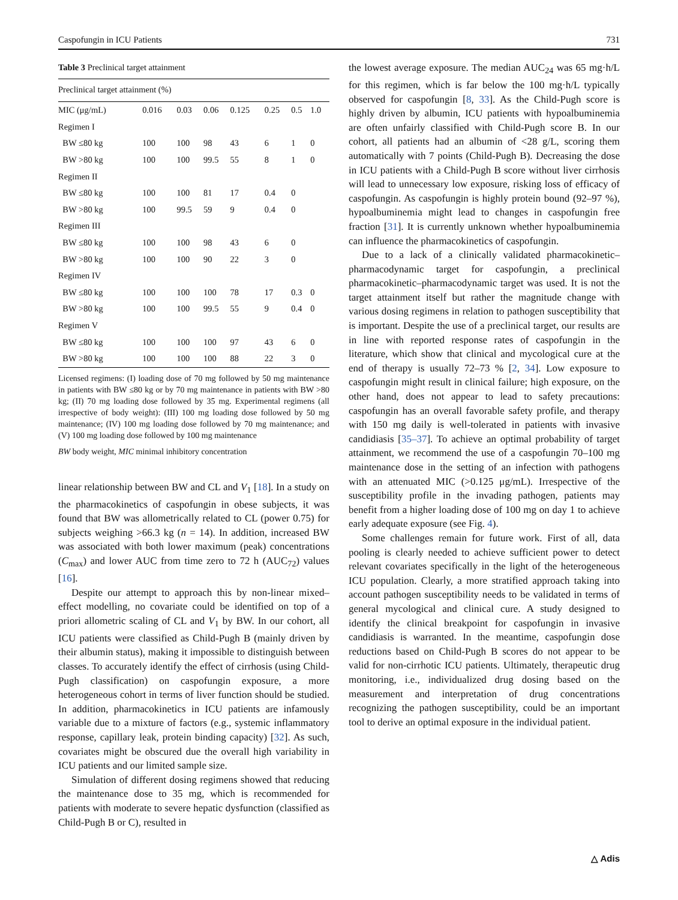Caspofungin in ICU Patients 731
Table 3 Preclinical target attainment
| Preclinical target attainment (%) | | | | | | | |
| --- | --- | --- | --- | --- | --- | --- | --- |
| MIC (μg/mL) | 0.016 | 0.03 | 0.06 | 0.125 | 0.25 | 0.5 | 1.0 |
| Regimen I | | | | | | | |
| BW ≤80 kg | 100 | 100 | 98 | 43 | 6 | 1 | 0 |
| BW >80 kg | 100 | 100 | 99.5 | 55 | 8 | 1 | 0 |
| Regimen II | | | | | | | |
| BW ≤80 kg | 100 | 100 | 81 | 17 | 0.4 | 0 | |
| BW >80 kg | 100 | 99.5 | 59 | 9 | 0.4 | 0 | |
| Regimen III | | | | | | | |
| BW ≤80 kg | 100 | 100 | 98 | 43 | 6 | 0 | |
| BW >80 kg | 100 | 100 | 90 | 22 | 3 | 0 | |
| Regimen IV | | | | | | | |
| BW ≤80 kg | 100 | 100 | 100 | 78 | 17 | 0.3 | 0 |
| BW >80 kg | 100 | 100 | 99.5 | 55 | 9 | 0.4 | 0 |
| Regimen V | | | | | | | |
| BW ≤80 kg | 100 | 100 | 100 | 97 | 43 | 6 | 0 |
| BW >80 kg | 100 | 100 | 100 | 88 | 22 | 3 | 0 |
Licensed regimens: (I) loading dose of 70 mg followed by 50 mg maintenance in patients with BW ≤80 kg or by 70 mg maintenance in patients with BW >80 kg; (II) 70 mg loading dose followed by 35 mg. Experimental regimens (all irrespective of body weight): (III) 100 mg loading dose followed by 50 mg maintenance; (IV) 100 mg loading dose followed by 70 mg maintenance; and (V) 100 mg loading dose followed by 100 mg maintenance
BW body weight, MIC minimal inhibitory concentration
linear relationship between BW and CL and V<sub>1</sub> [18]. In a study on the pharmacokinetics of caspofungin in obese subjects, it was found that BW was allometrically related to CL (power 0.75) for subjects weighing >66.3 kg (n = 14). In addition, increased BW was associated with both lower maximum (peak) concentrations (C<sub>max</sub>) and lower AUC from time zero to 72 h (AUC<sub>72</sub>) values [16].
Despite our attempt to approach this by non-linear mixed–effect modelling, no covariate could be identified on top of a priori allometric scaling of CL and V<sub>1</sub> by BW. In our cohort, all ICU patients were classified as Child-Pugh B (mainly driven by their albumin status), making it impossible to distinguish between classes. To accurately identify the effect of cirrhosis (using Child-Pugh classification) on caspofungin exposure, a more heterogeneous cohort in terms of liver function should be studied. In addition, pharmacokinetics in ICU patients are infamously variable due to a mixture of factors (e.g., systemic inflammatory response, capillary leak, protein binding capacity) [32]. As such, covariates might be obscured due the overall high variability in ICU patients and our limited sample size.
Simulation of different dosing regimens showed that reducing the maintenance dose to 35 mg, which is recommended for patients with moderate to severe hepatic dysfunction (classified as Child-Pugh B or C), resulted in
the lowest average exposure. The median AUC<sub>24</sub> was 65 mg·h/L for this regimen, which is far below the 100 mg·h/L typically observed for caspofungin [8, 33]. As the Child-Pugh score is highly driven by albumin, ICU patients with hypoalbuminemia are often unfairly classified with Child-Pugh score B. In our cohort, all patients had an albumin of <28 g/L, scoring them automatically with 7 points (Child-Pugh B). Decreasing the dose in ICU patients with a Child-Pugh B score without liver cirrhosis will lead to unnecessary low exposure, risking loss of efficacy of caspofungin. As caspofungin is highly protein bound (92–97 %), hypoalbuminemia might lead to changes in caspofungin free fraction [31]. It is currently unknown whether hypoalbuminemia can influence the pharmacokinetics of caspofungin.
Due to a lack of a clinically validated pharmacokinetic–pharmacodynamic target for caspofungin, a preclinical pharmacokinetic–pharmacodynamic target was used. It is not the target attainment itself but rather the magnitude change with various dosing regimens in relation to pathogen susceptibility that is important. Despite the use of a preclinical target, our results are in line with reported response rates of caspofungin in the literature, which show that clinical and mycological cure at the end of therapy is usually 72–73 % [2, 34]. Low exposure to caspofungin might result in clinical failure; high exposure, on the other hand, does not appear to lead to safety precautions: caspofungin has an overall favorable safety profile, and therapy with 150 mg daily is well-tolerated in patients with invasive candidiasis [35–37]. To achieve an optimal probability of target attainment, we recommend the use of a caspofungin 70–100 mg maintenance dose in the setting of an infection with pathogens with an attenuated MIC (>0.125 μg/mL). Irrespective of the susceptibility profile in the invading pathogen, patients may benefit from a higher loading dose of 100 mg on day 1 to achieve early adequate exposure (see Fig. 4).
Some challenges remain for future work. First of all, data pooling is clearly needed to achieve sufficient power to detect relevant covariates specifically in the light of the heterogeneous ICU population. Clearly, a more stratified approach taking into account pathogen susceptibility needs to be validated in terms of general mycological and clinical cure. A study designed to identify the clinical breakpoint for caspofungin in invasive candidiasis is warranted. In the meantime, caspofungin dose reductions based on Child-Pugh B scores do not appear to be valid for non-cirrhotic ICU patients. Ultimately, therapeutic drug monitoring, i.e., individualized drug dosing based on the measurement and interpretation of drug concentrations recognizing the pathogen susceptibility, could be an important tool to derive an optimal exposure in the individual patient.
△ Adis